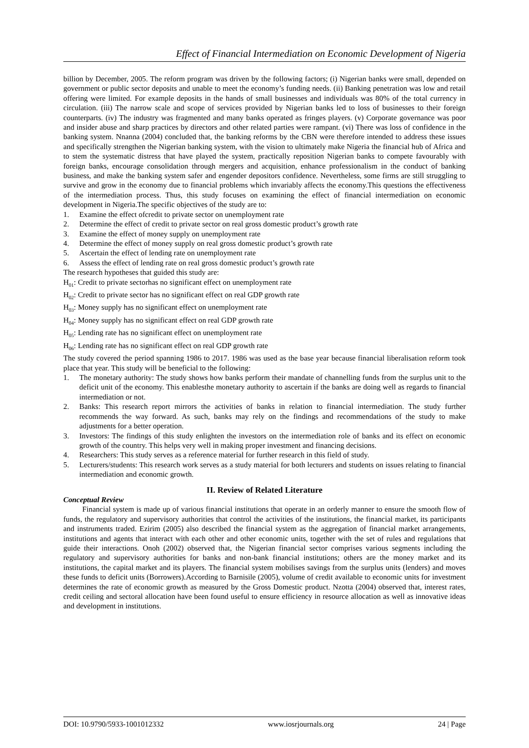Effect of Financial Intermediation on Economic Development of Nigeria
billion by December, 2005. The reform program was driven by the following factors; (i) Nigerian banks were small, depended on government or public sector deposits and unable to meet the economy’s funding needs. (ii) Banking penetration was low and retail offering were limited. For example deposits in the hands of small businesses and individuals was 80% of the total currency in circulation. (iii) The narrow scale and scope of services provided by Nigerian banks led to loss of businesses to their foreign counterparts. (iv) The industry was fragmented and many banks operated as fringes players. (v) Corporate governance was poor and insider abuse and sharp practices by directors and other related parties were rampant. (vi) There was loss of confidence in the banking system. Nnanna (2004) concluded that, the banking reforms by the CBN were therefore intended to address these issues and specifically strengthen the Nigerian banking system, with the vision to ultimately make Nigeria the financial hub of Africa and to stem the systematic distress that have played the system, practically reposition Nigerian banks to compete favourably with foreign banks, encourage consolidation through mergers and acquisition, enhance professionalism in the conduct of banking business, and make the banking system safer and engender depositors confidence. Nevertheless, some firms are still struggling to survive and grow in the economy due to financial problems which invariably affects the economy.This questions the effectiveness of the intermediation process. Thus, this study focuses on examining the effect of financial intermediation on economic development in Nigeria.The specific objectives of the study are to:
1. Examine the effect ofcredit to private sector on unemployment rate
2. Determine the effect of credit to private sector on real gross domestic product’s growth rate
3. Examine the effect of money supply on unemployment rate
4. Determine the effect of money supply on real gross domestic product’s growth rate
5. Ascertain the effect of lending rate on unemployment rate
6. Assess the effect of lending rate on real gross domestic product’s growth rate
The research hypotheses that guided this study are:
H<sub>01</sub>: Credit to private sectorhas no significant effect on unemployment rate
H<sub>02</sub>: Credit to private sector has no significant effect on real GDP growth rate
H<sub>03</sub>: Money supply has no significant effect on unemployment rate
H<sub>04</sub>: Money supply has no significant effect on real GDP growth rate
H<sub>05</sub>: Lending rate has no significant effect on unemployment rate
H<sub>06</sub>: Lending rate has no significant effect on real GDP growth rate
The study covered the period spanning 1986 to 2017. 1986 was used as the base year because financial liberalisation reform took place that year. This study will be beneficial to the following:
1. The monetary authority: The study shows how banks perform their mandate of channelling funds from the surplus unit to the deficit unit of the economy. This enablesthe monetary authority to ascertain if the banks are doing well as regards to financial intermediation or not.
2. Banks: This research report mirrors the activities of banks in relation to financial intermediation. The study further recommends the way forward. As such, banks may rely on the findings and recommendations of the study to make adjustments for a better operation.
3. Investors: The findings of this study enlighten the investors on the intermediation role of banks and its effect on economic growth of the country. This helps very well in making proper investment and financing decisions.
4. Researchers: This study serves as a reference material for further research in this field of study.
5. Lecturers/students: This research work serves as a study material for both lecturers and students on issues relating to financial intermediation and economic growth.
II. Review of Related Literature
Conceptual Review
Financial system is made up of various financial institutions that operate in an orderly manner to ensure the smooth flow of funds, the regulatory and supervisory authorities that control the activities of the institutions, the financial market, its participants and instruments traded. Ezirim (2005) also described the financial system as the aggregation of financial market arrangements, institutions and agents that interact with each other and other economic units, together with the set of rules and regulations that guide their interactions. Onoh (2002) observed that, the Nigerian financial sector comprises various segments including the regulatory and supervisory authorities for banks and non-bank financial institutions; others are the money market and its institutions, the capital market and its players. The financial system mobilises savings from the surplus units (lenders) and moves these funds to deficit units (Borrowers).According to Barnisile (2005), volume of credit available to economic units for investment determines the rate of economic growth as measured by the Gross Domestic product. Nzotta (2004) observed that, interest rates, credit ceiling and sectoral allocation have been found useful to ensure efficiency in resource allocation as well as innovative ideas and development in institutions.
DOI: 10.9790/5933-1001012332 www.iosrjournals.org 24 | Page